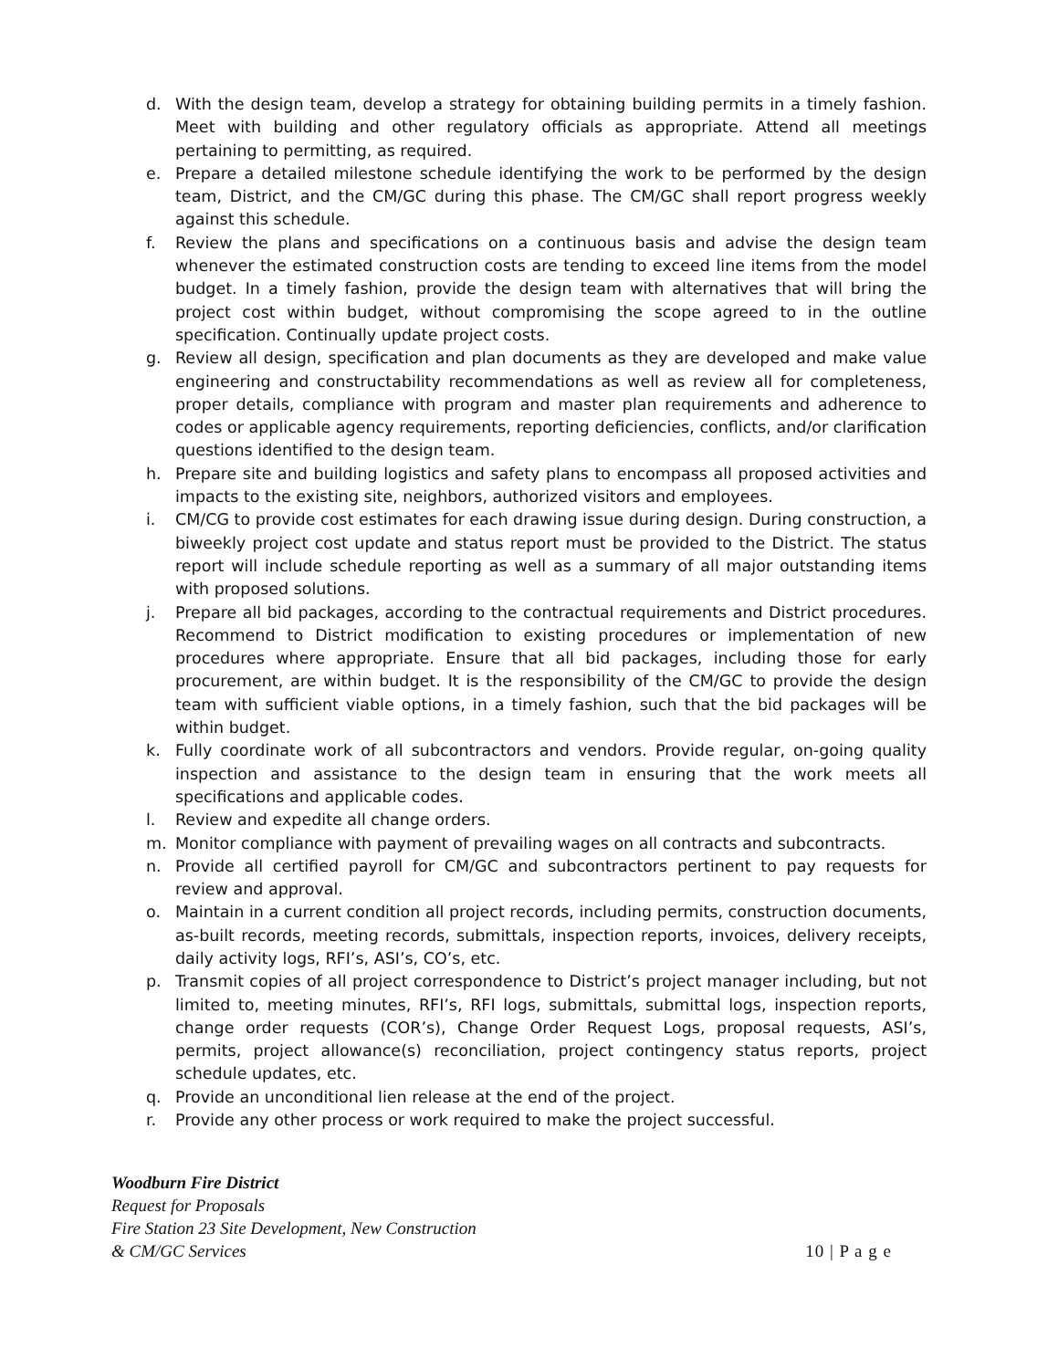d. With the design team, develop a strategy for obtaining building permits in a timely fashion. Meet with building and other regulatory officials as appropriate. Attend all meetings pertaining to permitting, as required.
e. Prepare a detailed milestone schedule identifying the work to be performed by the design team, District, and the CM/GC during this phase. The CM/GC shall report progress weekly against this schedule.
f. Review the plans and specifications on a continuous basis and advise the design team whenever the estimated construction costs are tending to exceed line items from the model budget. In a timely fashion, provide the design team with alternatives that will bring the project cost within budget, without compromising the scope agreed to in the outline specification. Continually update project costs.
g. Review all design, specification and plan documents as they are developed and make value engineering and constructability recommendations as well as review all for completeness, proper details, compliance with program and master plan requirements and adherence to codes or applicable agency requirements, reporting deficiencies, conflicts, and/or clarification questions identified to the design team.
h. Prepare site and building logistics and safety plans to encompass all proposed activities and impacts to the existing site, neighbors, authorized visitors and employees.
i. CM/CG to provide cost estimates for each drawing issue during design. During construction, a biweekly project cost update and status report must be provided to the District. The status report will include schedule reporting as well as a summary of all major outstanding items with proposed solutions.
j. Prepare all bid packages, according to the contractual requirements and District procedures. Recommend to District modification to existing procedures or implementation of new procedures where appropriate. Ensure that all bid packages, including those for early procurement, are within budget. It is the responsibility of the CM/GC to provide the design team with sufficient viable options, in a timely fashion, such that the bid packages will be within budget.
k. Fully coordinate work of all subcontractors and vendors. Provide regular, on-going quality inspection and assistance to the design team in ensuring that the work meets all specifications and applicable codes.
l. Review and expedite all change orders.
m. Monitor compliance with payment of prevailing wages on all contracts and subcontracts.
n. Provide all certified payroll for CM/GC and subcontractors pertinent to pay requests for review and approval.
o. Maintain in a current condition all project records, including permits, construction documents, as-built records, meeting records, submittals, inspection reports, invoices, delivery receipts, daily activity logs, RFI’s, ASI’s, CO’s, etc.
p. Transmit copies of all project correspondence to District’s project manager including, but not limited to, meeting minutes, RFI’s, RFI logs, submittals, submittal logs, inspection reports, change order requests (COR’s), Change Order Request Logs, proposal requests, ASI’s, permits, project allowance(s) reconciliation, project contingency status reports, project schedule updates, etc.
q. Provide an unconditional lien release at the end of the project.
r. Provide any other process or work required to make the project successful.
Woodburn Fire District
Request for Proposals
Fire Station 23 Site Development, New Construction
& CM/GC Services 10 | P a g e